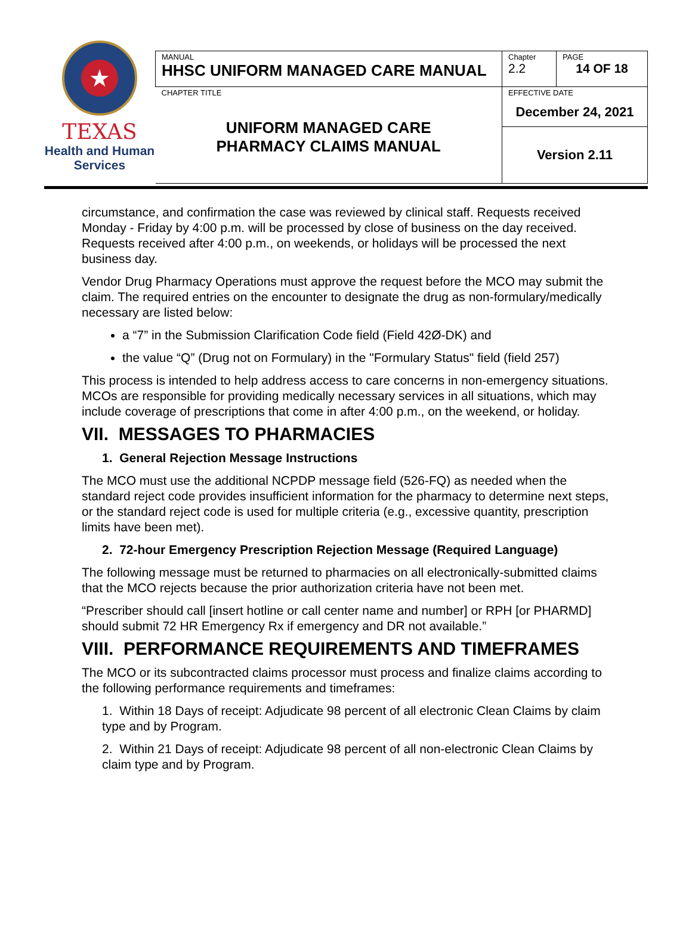★
TEXAS
Health and Human
Services
| MANUAL HHSC UNIFORM MANAGED CARE MANUAL | Chapter 2.2 | PAGE 14 OF 18 |
| CHAPTER TITLE UNIFORM MANAGED CARE PHARMACY CLAIMS MANUAL | EFFECTIVE DATE December 24, 2021 | |
| | Version 2.11 | |
circumstance, and confirmation the case was reviewed by clinical staff. Requests received Monday - Friday by 4:00 p.m. will be processed by close of business on the day received. Requests received after 4:00 p.m., on weekends, or holidays will be processed the next business day.
Vendor Drug Pharmacy Operations must approve the request before the MCO may submit the claim. The required entries on the encounter to designate the drug as non-formulary/medically necessary are listed below:
a “7” in the Submission Clarification Code field (Field 42Ø-DK) and
the value “Q” (Drug not on Formulary) in the "Formulary Status" field (field 257)
This process is intended to help address access to care concerns in non-emergency situations. MCOs are responsible for providing medically necessary services in all situations, which may include coverage of prescriptions that come in after 4:00 p.m., on the weekend, or holiday.
VII. MESSAGES TO PHARMACIES
1. General Rejection Message Instructions
The MCO must use the additional NCPDP message field (526-FQ) as needed when the standard reject code provides insufficient information for the pharmacy to determine next steps, or the standard reject code is used for multiple criteria (e.g., excessive quantity, prescription limits have been met).
2. 72-hour Emergency Prescription Rejection Message (Required Language)
The following message must be returned to pharmacies on all electronically-submitted claims that the MCO rejects because the prior authorization criteria have not been met.
“Prescriber should call [insert hotline or call center name and number] or RPH [or PHARMD] should submit 72 HR Emergency Rx if emergency and DR not available.”
VIII. PERFORMANCE REQUIREMENTS AND TIMEFRAMES
The MCO or its subcontracted claims processor must process and finalize claims according to the following performance requirements and timeframes:
1. Within 18 Days of receipt: Adjudicate 98 percent of all electronic Clean Claims by claim type and by Program.
2. Within 21 Days of receipt: Adjudicate 98 percent of all non-electronic Clean Claims by claim type and by Program.